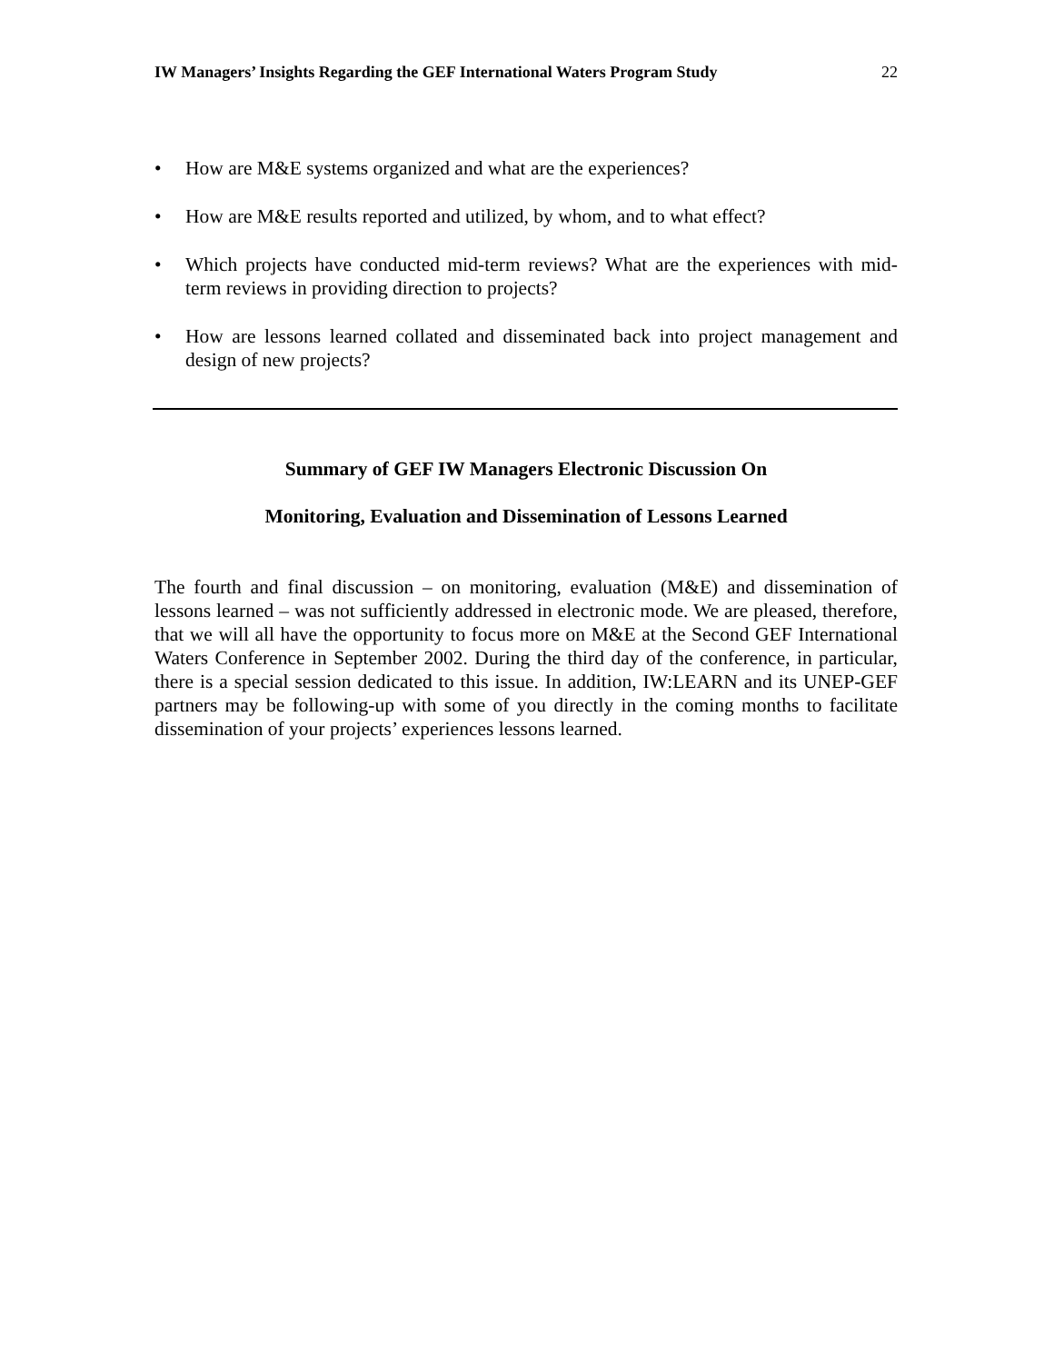IW Managers’ Insights Regarding the GEF International Waters Program Study 22
• How are M&E systems organized and what are the experiences?
• How are M&E results reported and utilized, by whom, and to what effect?
• Which projects have conducted mid-term reviews? What are the experiences with mid-term reviews in providing direction to projects?
• How are lessons learned collated and disseminated back into project management and design of new projects?
Summary of GEF IW Managers Electronic Discussion On
Monitoring, Evaluation and Dissemination of Lessons Learned
The fourth and final discussion – on monitoring, evaluation (M&E) and dissemination of lessons learned – was not sufficiently addressed in electronic mode. We are pleased, therefore, that we will all have the opportunity to focus more on M&E at the Second GEF International Waters Conference in September 2002. During the third day of the conference, in particular, there is a special session dedicated to this issue. In addition, IW:LEARN and its UNEP-GEF partners may be following-up with some of you directly in the coming months to facilitate dissemination of your projects’ experiences lessons learned.